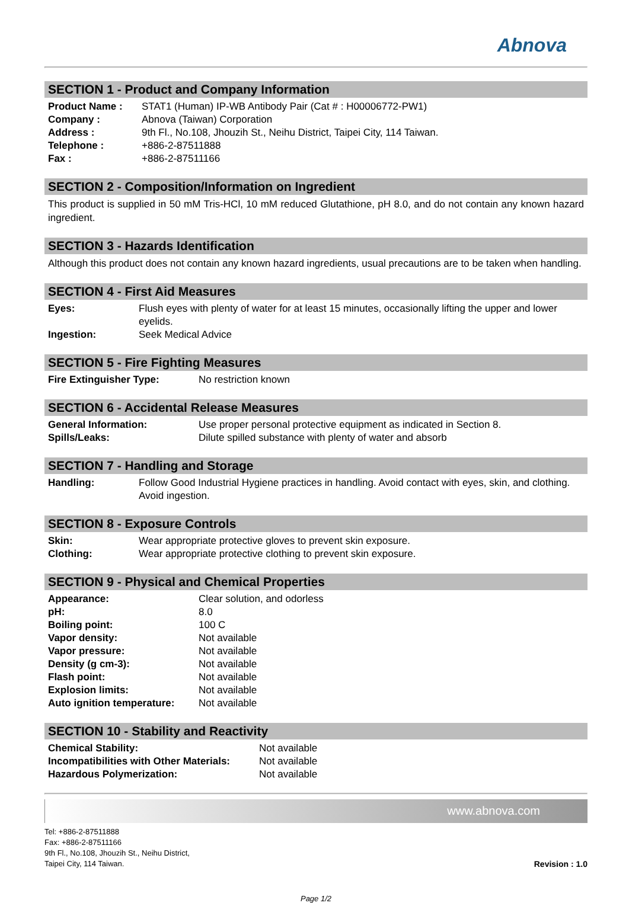Abnova
SECTION 1 - Product and Company Information
| Product Name : | STAT1 (Human) IP-WB Antibody Pair (Cat # : H00006772-PW1) |
| Company : | Abnova (Taiwan) Corporation |
| Address : | 9th Fl., No.108, Jhouzih St., Neihu District, Taipei City, 114 Taiwan. |
| Telephone : | +886-2-87511888 |
| Fax : | +886-2-87511166 |
SECTION 2 - Composition/Information on Ingredient
This product is supplied in 50 mM Tris-HCl, 10 mM reduced Glutathione, pH 8.0, and do not contain any known hazard ingredient.
SECTION 3 - Hazards Identification
Although this product does not contain any known hazard ingredients, usual precautions are to be taken when handling.
SECTION 4 - First Aid Measures
| Eyes: | Flush eyes with plenty of water for at least 15 minutes, occasionally lifting the upper and lower eyelids. |
| Ingestion: | Seek Medical Advice |
SECTION 5 - Fire Fighting Measures
| Fire Extinguisher Type: | No restriction known |
SECTION 6 - Accidental Release Measures
| General Information: | Use proper personal protective equipment as indicated in Section 8. |
| Spills/Leaks: | Dilute spilled substance with plenty of water and absorb |
SECTION 7 - Handling and Storage
| Handling: | Follow Good Industrial Hygiene practices in handling. Avoid contact with eyes, skin, and clothing. Avoid ingestion. |
SECTION 8 - Exposure Controls
| Skin: | Wear appropriate protective gloves to prevent skin exposure. |
| Clothing: | Wear appropriate protective clothing to prevent skin exposure. |
SECTION 9 - Physical and Chemical Properties
| Appearance: | Clear solution, and odorless |
| pH: | 8.0 |
| Boiling point: | 100 C |
| Vapor density: | Not available |
| Vapor pressure: | Not available |
| Density (g cm-3): | Not available |
| Flash point: | Not available |
| Explosion limits: | Not available |
| Auto ignition temperature: | Not available |
SECTION 10 - Stability and Reactivity
| Chemical Stability: | Not available |
| Incompatibilities with Other Materials: | Not available |
| Hazardous Polymerization: | Not available |
www.abnova.com
Tel: +886-2-87511888
Fax: +886-2-87511166
9th Fl., No.108, Jhouzih St., Neihu District,
Taipei City, 114 Taiwan.
Revision : 1.0
Page 1/2